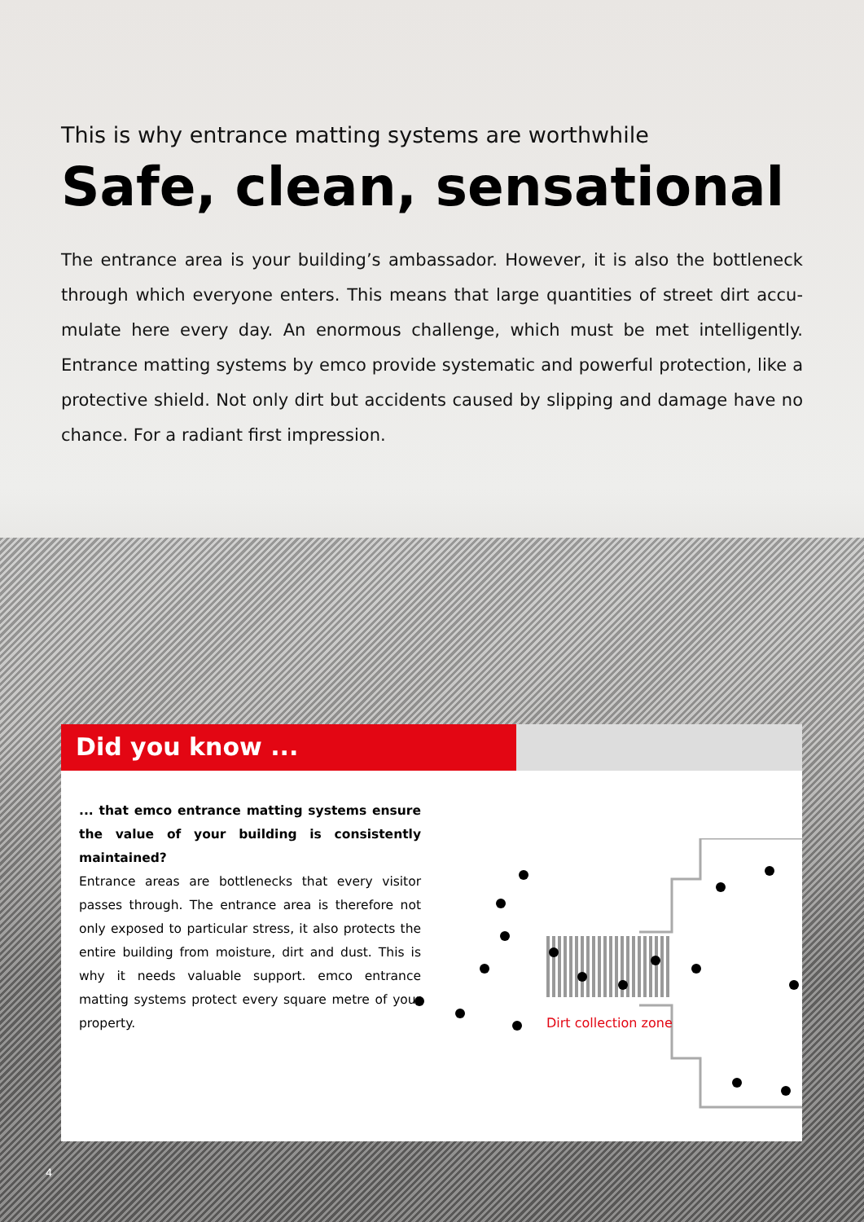This is why entrance matting systems are worthwhile
Safe, clean, sensational
The entrance area is your building’s ambassador. However, it is also the bottleneck through which everyone enters. This means that large quantities of street dirt accu-mulate here every day. An enormous challenge, which must be met intelligently. Entrance matting systems by emco provide systematic and powerful protection, like a protective shield. Not only dirt but accidents caused by slipping and damage have no chance. For a radiant first impression.
Did you know ...
... that emco entrance matting systems ensure the value of your building is consistently maintained?
Entrance areas are bottlenecks that every visitor passes through. The entrance area is therefore not only exposed to particular stress, it also protects the entire building from moisture, dirt and dust. This is why it needs valuable support. emco entrance matting systems protect every square metre of your property.
Dirt collection zone
4